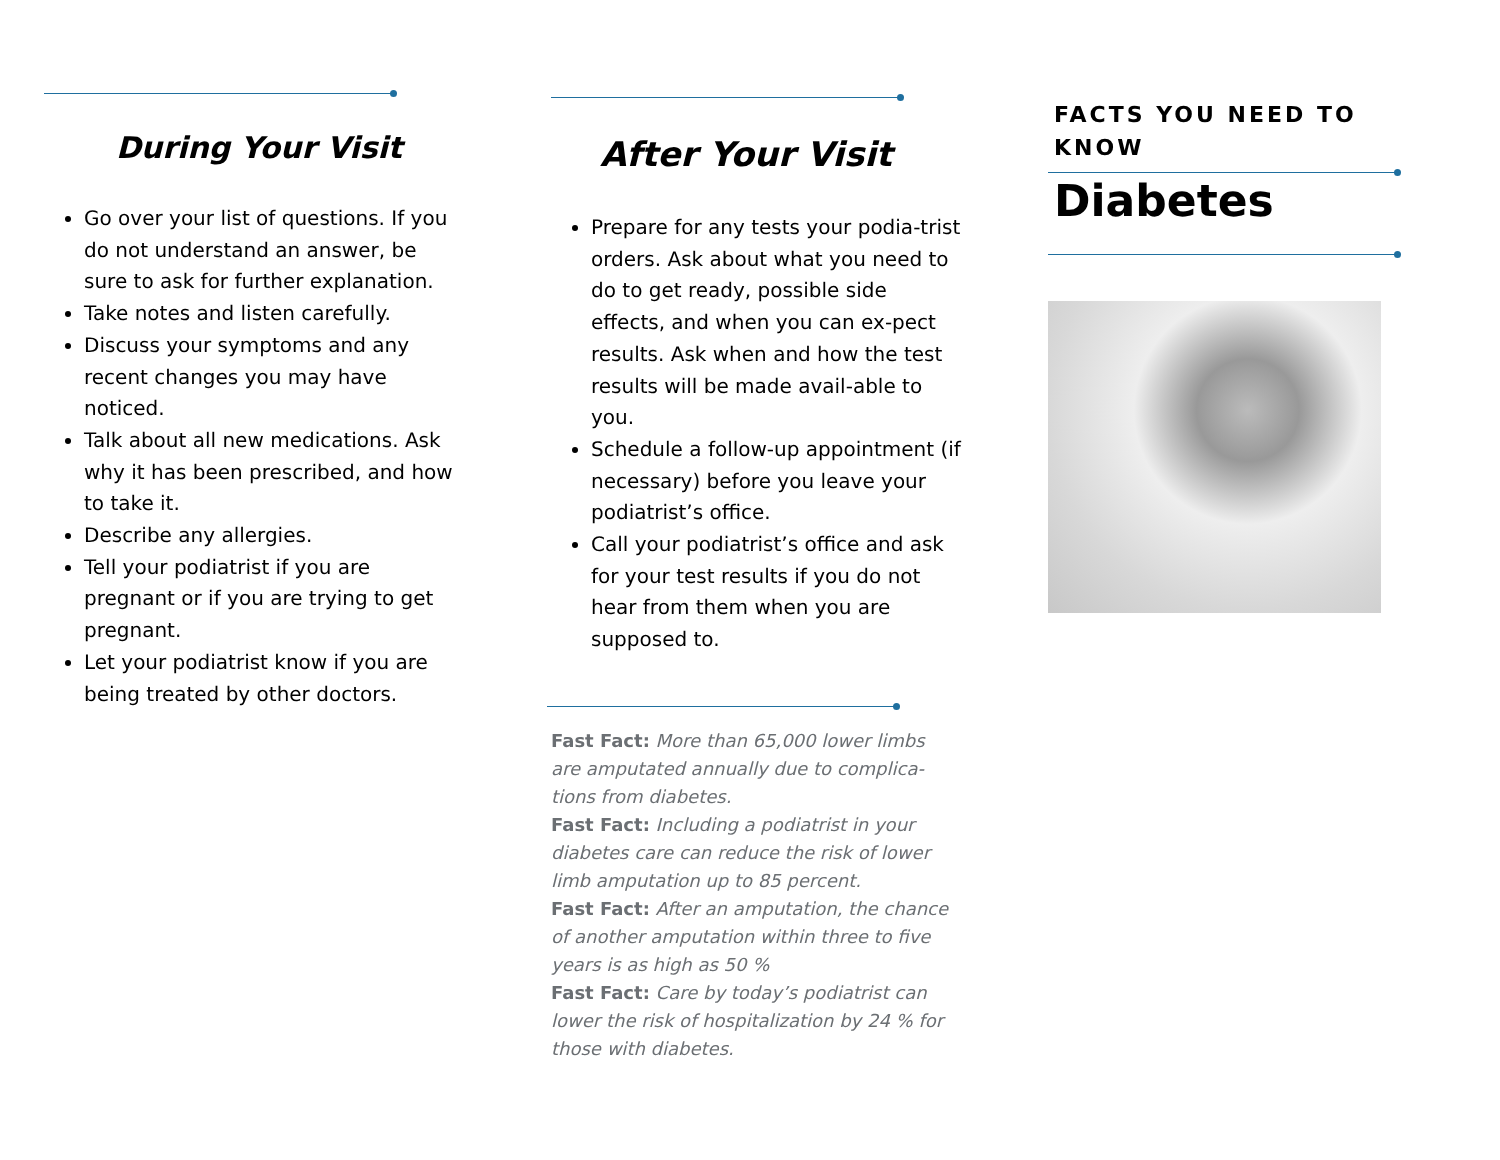During Your Visit
Go over your list of questions. If you do not understand an answer, be sure to ask for further explanation.
Take notes and listen carefully.
Discuss your symptoms and any recent changes you may have noticed.
Talk about all new medications. Ask why it has been prescribed, and how to take it.
Describe any allergies.
Tell your podiatrist if you are pregnant or if you are trying to get pregnant.
Let your podiatrist know if you are being treated by other doctors.
After Your Visit
Prepare for any tests your podia-trist orders. Ask about what you need to do to get ready, possible side effects, and when you can ex-pect results. Ask when and how the test results will be made avail-able to you.
Schedule a follow-up appointment (if necessary) before you leave your podiatrist’s office.
Call your podiatrist’s office and ask for your test results if you do not hear from them when you are supposed to.
Fast Fact: More than 65,000 lower limbs are amputated annually due to complica-tions from diabetes.
Fast Fact: Including a podiatrist in your diabetes care can reduce the risk of lower limb amputation up to 85 percent.
Fast Fact: After an amputation, the chance of another amputation within three to five years is as high as 50 %
Fast Fact: Care by today’s podiatrist can lower the risk of hospitalization by 24 % for those with diabetes.
FACTS YOU NEED TO KNOW
Diabetes